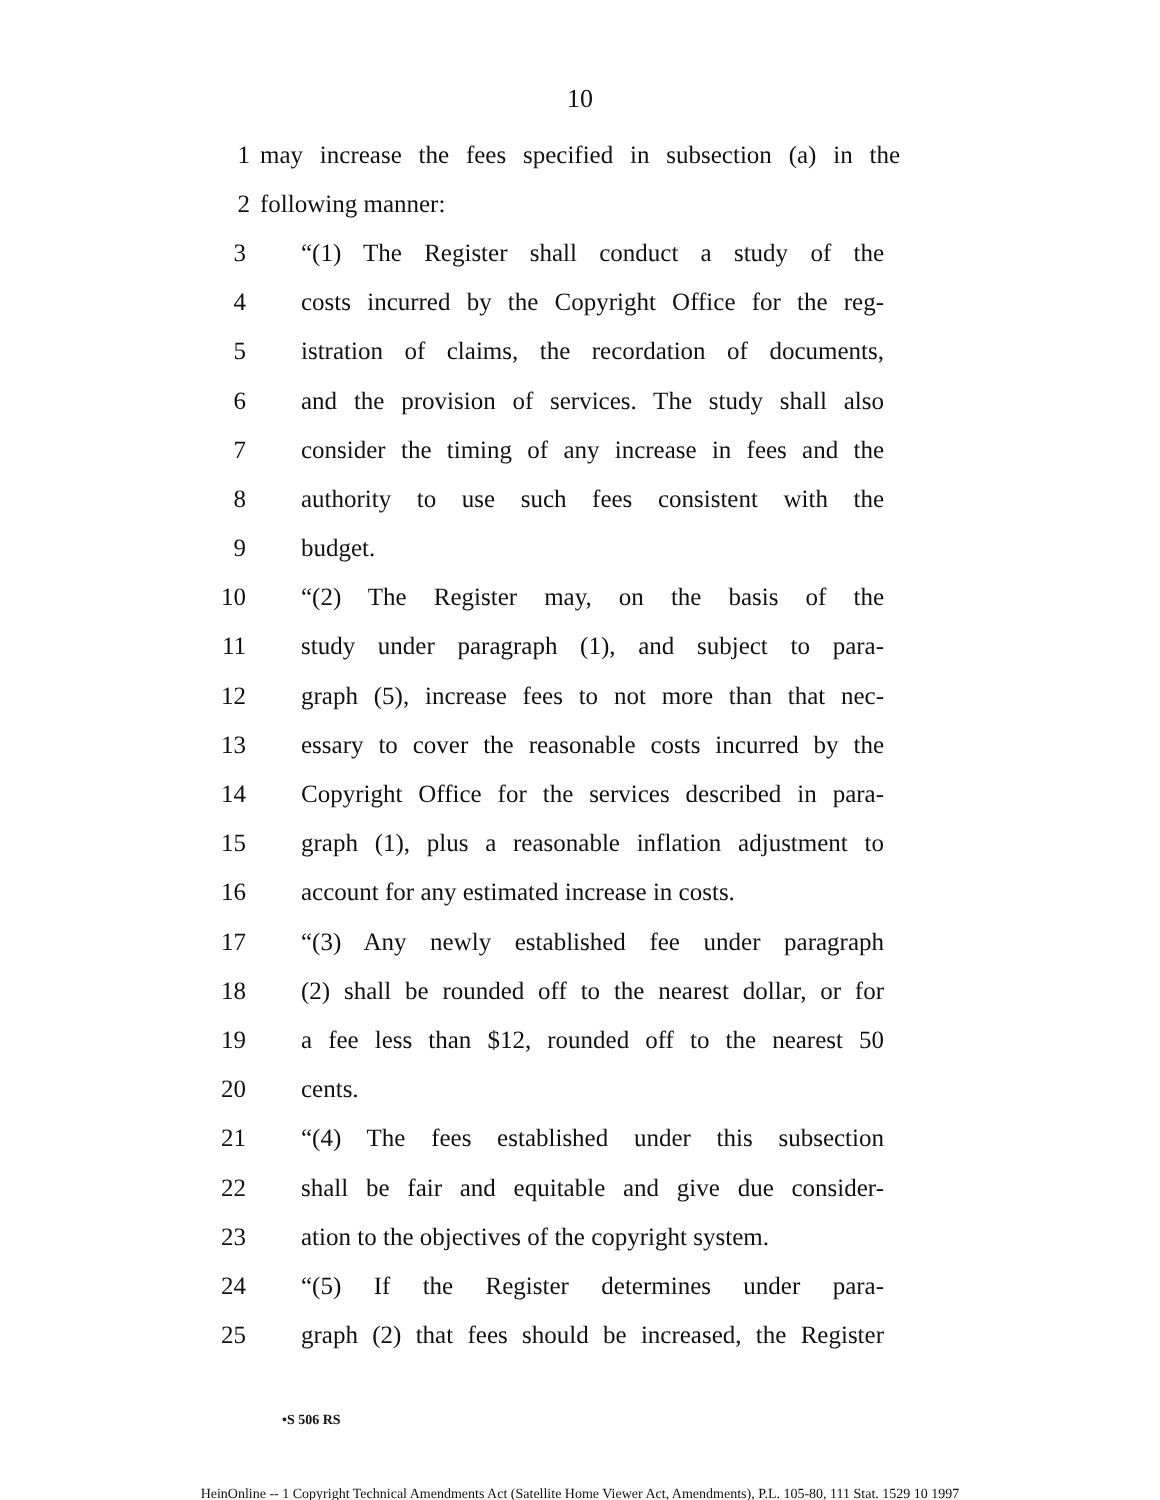10
1 may increase the fees specified in subsection (a) in the
2 following manner:
3 “(1) The Register shall conduct a study of the
4 costs incurred by the Copyright Office for the reg-
5 istration of claims, the recordation of documents,
6 and the provision of services. The study shall also
7 consider the timing of any increase in fees and the
8 authority to use such fees consistent with the
9 budget.
10 “(2) The Register may, on the basis of the
11 study under paragraph (1), and subject to para-
12 graph (5), increase fees to not more than that nec-
13 essary to cover the reasonable costs incurred by the
14 Copyright Office for the services described in para-
15 graph (1), plus a reasonable inflation adjustment to
16 account for any estimated increase in costs.
17 “(3) Any newly established fee under paragraph
18 (2) shall be rounded off to the nearest dollar, or for
19 a fee less than $12, rounded off to the nearest 50
20 cents.
21 “(4) The fees established under this subsection
22 shall be fair and equitable and give due consider-
23 ation to the objectives of the copyright system.
24 “(5) If the Register determines under para-
25 graph (2) that fees should be increased, the Register
•S 506 RS
HeinOnline -- 1 Copyright Technical Amendments Act (Satellite Home Viewer Act, Amendments), P.L. 105-80, 111 Stat. 1529 10 1997